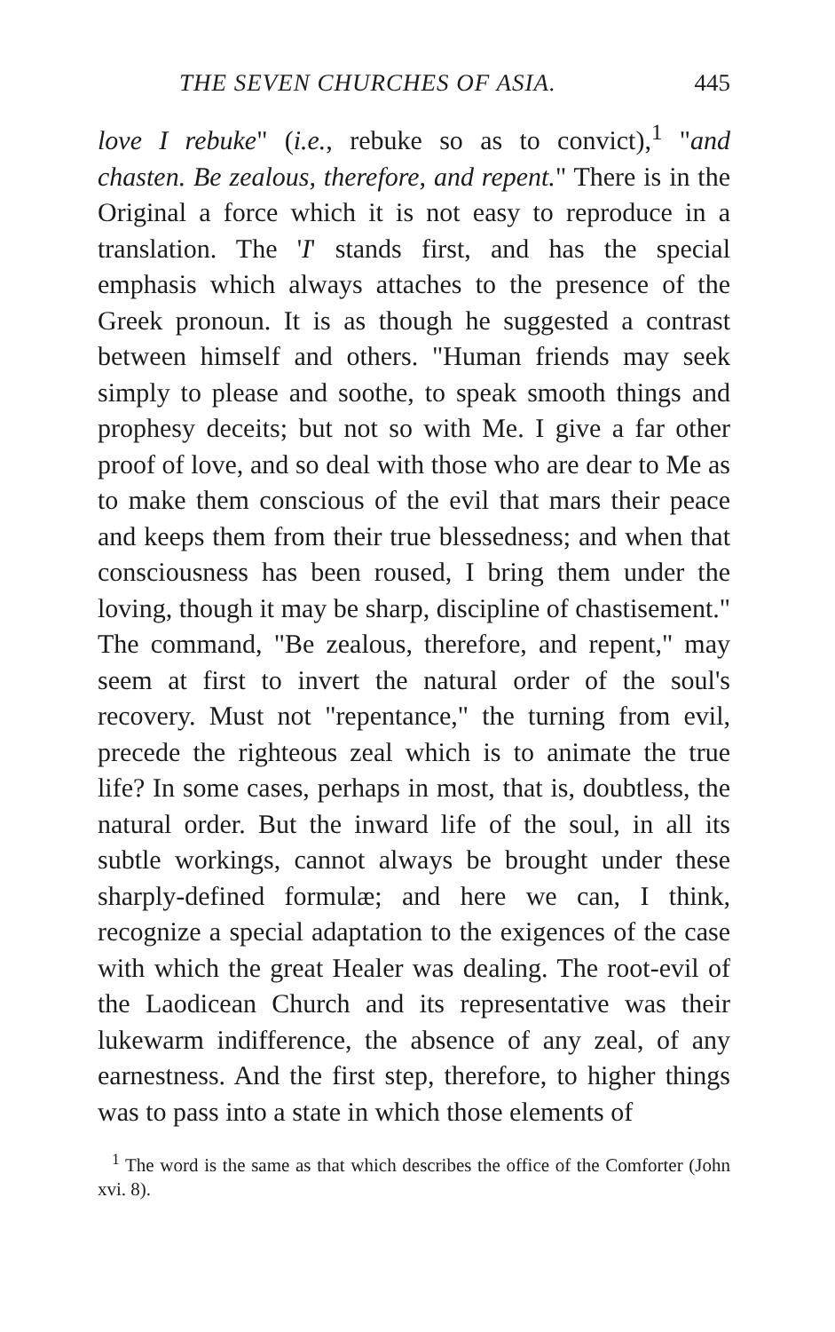THE SEVEN CHURCHES OF ASIA. 445
love I rebuke" (i.e., rebuke so as to convict),<sup>1</sup> "and chasten. Be zealous, therefore, and repent." There is in the Original a force which it is not easy to reproduce in a translation. The 'I' stands first, and has the special emphasis which always attaches to the presence of the Greek pronoun. It is as though he suggested a contrast between himself and others. "Human friends may seek simply to please and soothe, to speak smooth things and prophesy deceits; but not so with Me. I give a far other proof of love, and so deal with those who are dear to Me as to make them conscious of the evil that mars their peace and keeps them from their true blessedness; and when that consciousness has been roused, I bring them under the loving, though it may be sharp, discipline of chastisement." The command, "Be zealous, therefore, and repent," may seem at first to invert the natural order of the soul's recovery. Must not "repentance," the turning from evil, precede the righteous zeal which is to animate the true life? In some cases, perhaps in most, that is, doubtless, the natural order. But the inward life of the soul, in all its subtle workings, cannot always be brought under these sharply-defined formulæ; and here we can, I think, recognize a special adaptation to the exigences of the case with which the great Healer was dealing. The root-evil of the Laodicean Church and its representative was their lukewarm indifference, the absence of any zeal, of any earnestness. And the first step, therefore, to higher things was to pass into a state in which those elements of
<sup>1</sup> The word is the same as that which describes the office of the Comforter (John xvi. 8).